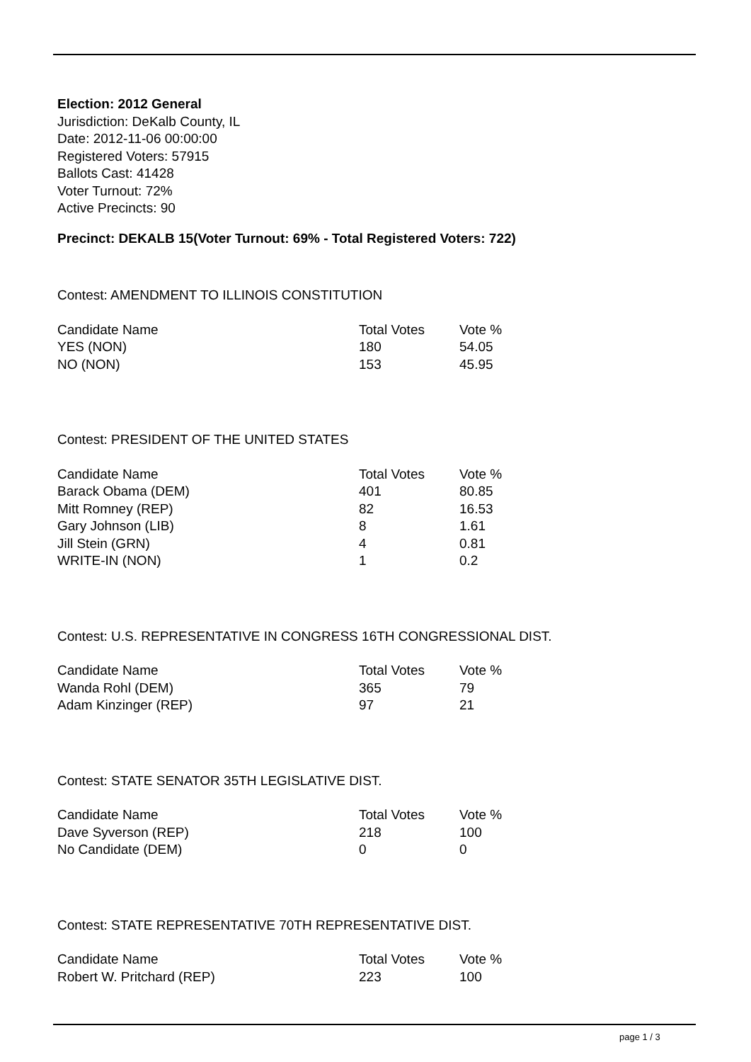Election: 2012 General
Jurisdiction: DeKalb County, IL
Date: 2012-11-06 00:00:00
Registered Voters: 57915
Ballots Cast: 41428
Voter Turnout: 72%
Active Precincts: 90
Precinct: DEKALB 15(Voter Turnout: 69% - Total Registered Voters: 722)
Contest: AMENDMENT TO ILLINOIS CONSTITUTION
| Candidate Name | Total Votes | Vote % |
| --- | --- | --- |
| YES (NON) | 180 | 54.05 |
| NO (NON) | 153 | 45.95 |
Contest: PRESIDENT OF THE UNITED STATES
| Candidate Name | Total Votes | Vote % |
| --- | --- | --- |
| Barack Obama (DEM) | 401 | 80.85 |
| Mitt Romney (REP) | 82 | 16.53 |
| Gary Johnson (LIB) | 8 | 1.61 |
| Jill Stein (GRN) | 4 | 0.81 |
| WRITE-IN (NON) | 1 | 0.2 |
Contest: U.S. REPRESENTATIVE IN CONGRESS 16TH CONGRESSIONAL DIST.
| Candidate Name | Total Votes | Vote % |
| --- | --- | --- |
| Wanda Rohl (DEM) | 365 | 79 |
| Adam Kinzinger (REP) | 97 | 21 |
Contest: STATE SENATOR 35TH LEGISLATIVE DIST.
| Candidate Name | Total Votes | Vote % |
| --- | --- | --- |
| Dave Syverson (REP) | 218 | 100 |
| No Candidate (DEM) | 0 | 0 |
Contest: STATE REPRESENTATIVE 70TH REPRESENTATIVE DIST.
| Candidate Name | Total Votes | Vote % |
| --- | --- | --- |
| Robert W. Pritchard (REP) | 223 | 100 |
page 1 / 3